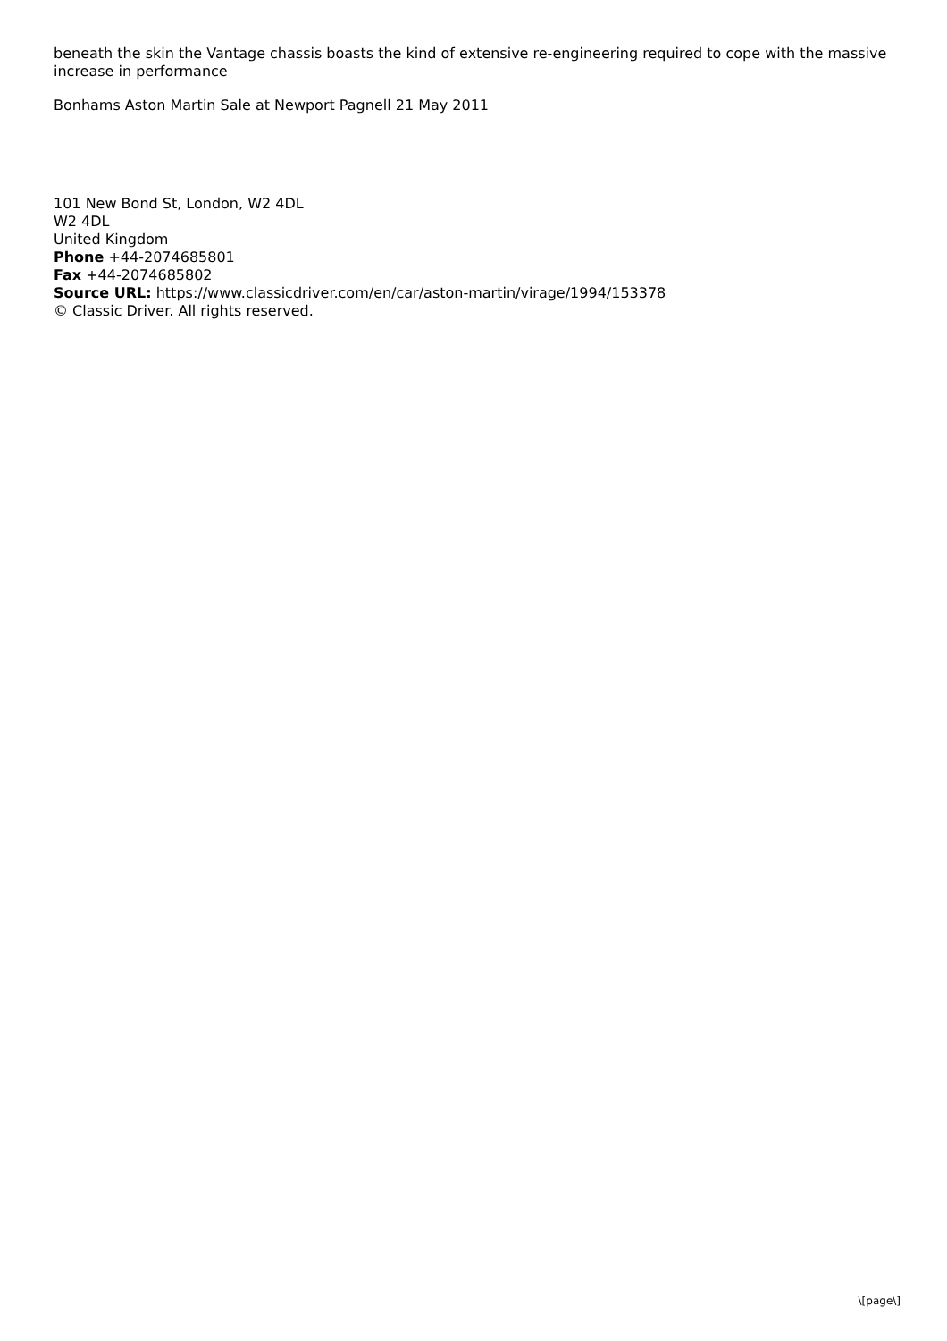beneath the skin the Vantage chassis boasts the kind of extensive re-engineering required to cope with the massive increase in performance
Bonhams Aston Martin Sale at Newport Pagnell 21 May 2011
101 New Bond St, London, W2 4DL
W2 4DL
United Kingdom
Phone +44-2074685801
Fax +44-2074685802
Source URL: https://www.classicdriver.com/en/car/aston-martin/virage/1994/153378
© Classic Driver. All rights reserved.
\[page\]